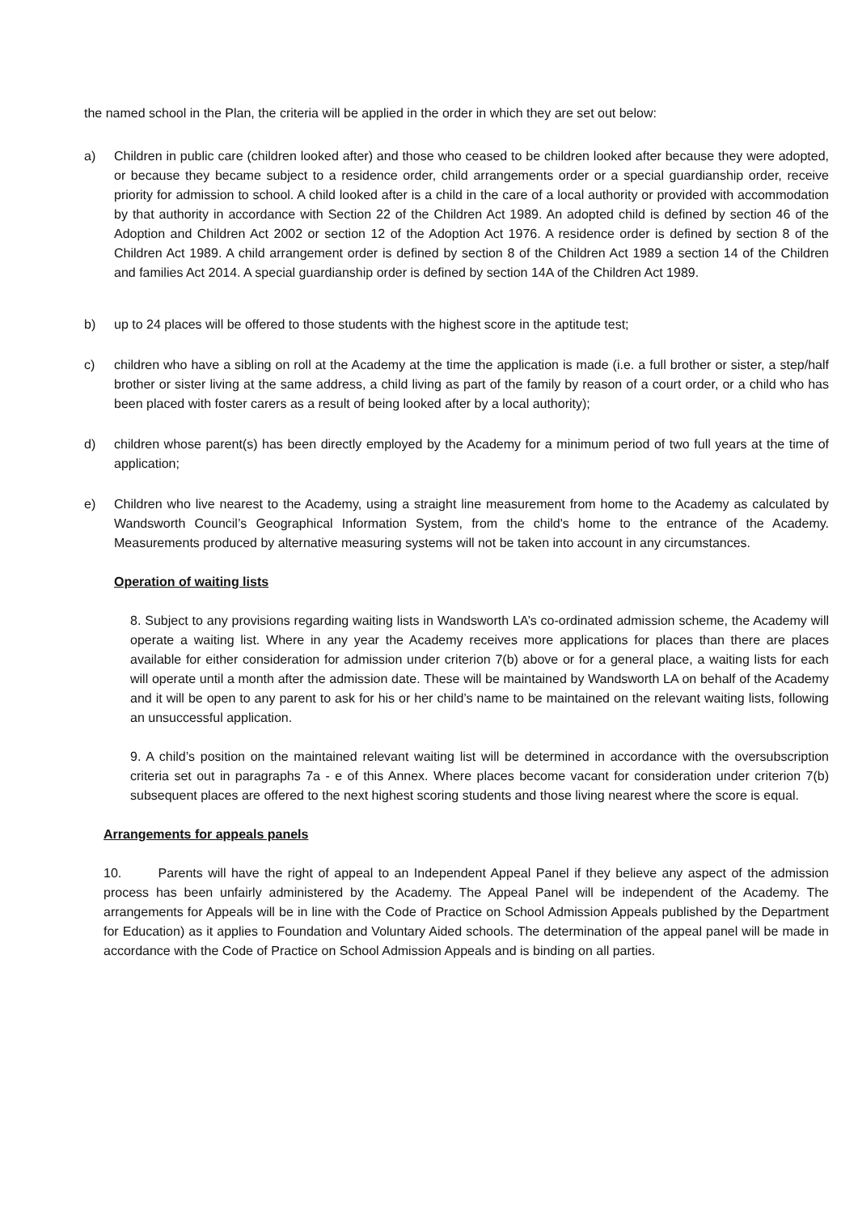the named school in the Plan, the criteria will be applied in the order in which they are set out below:
a) Children in public care (children looked after) and those who ceased to be children looked after because they were adopted, or because they became subject to a residence order, child arrangements order or a special guardianship order, receive priority for admission to school. A child looked after is a child in the care of a local authority or provided with accommodation by that authority in accordance with Section 22 of the Children Act 1989. An adopted child is defined by section 46 of the Adoption and Children Act 2002 or section 12 of the Adoption Act 1976. A residence order is defined by section 8 of the Children Act 1989. A child arrangement order is defined by section 8 of the Children Act 1989 a section 14 of the Children and families Act 2014. A special guardianship order is defined by section 14A of the Children Act 1989.
b) up to 24 places will be offered to those students with the highest score in the aptitude test;
c) children who have a sibling on roll at the Academy at the time the application is made (i.e. a full brother or sister, a step/half brother or sister living at the same address, a child living as part of the family by reason of a court order, or a child who has been placed with foster carers as a result of being looked after by a local authority);
d) children whose parent(s) has been directly employed by the Academy for a minimum period of two full years at the time of application;
e) Children who live nearest to the Academy, using a straight line measurement from home to the Academy as calculated by Wandsworth Council’s Geographical Information System, from the child's home to the entrance of the Academy. Measurements produced by alternative measuring systems will not be taken into account in any circumstances.
Operation of waiting lists
8. Subject to any provisions regarding waiting lists in Wandsworth LA’s co-ordinated admission scheme, the Academy will operate a waiting list. Where in any year the Academy receives more applications for places than there are places available for either consideration for admission under criterion 7(b) above or for a general place, a waiting lists for each will operate until a month after the admission date. These will be maintained by Wandsworth LA on behalf of the Academy and it will be open to any parent to ask for his or her child’s name to be maintained on the relevant waiting lists, following an unsuccessful application.
9. A child’s position on the maintained relevant waiting list will be determined in accordance with the oversubscription criteria set out in paragraphs 7a - e of this Annex. Where places become vacant for consideration under criterion 7(b) subsequent places are offered to the next highest scoring students and those living nearest where the score is equal.
Arrangements for appeals panels
10. Parents will have the right of appeal to an Independent Appeal Panel if they believe any aspect of the admission process has been unfairly administered by the Academy. The Appeal Panel will be independent of the Academy. The arrangements for Appeals will be in line with the Code of Practice on School Admission Appeals published by the Department for Education) as it applies to Foundation and Voluntary Aided schools. The determination of the appeal panel will be made in accordance with the Code of Practice on School Admission Appeals and is binding on all parties.